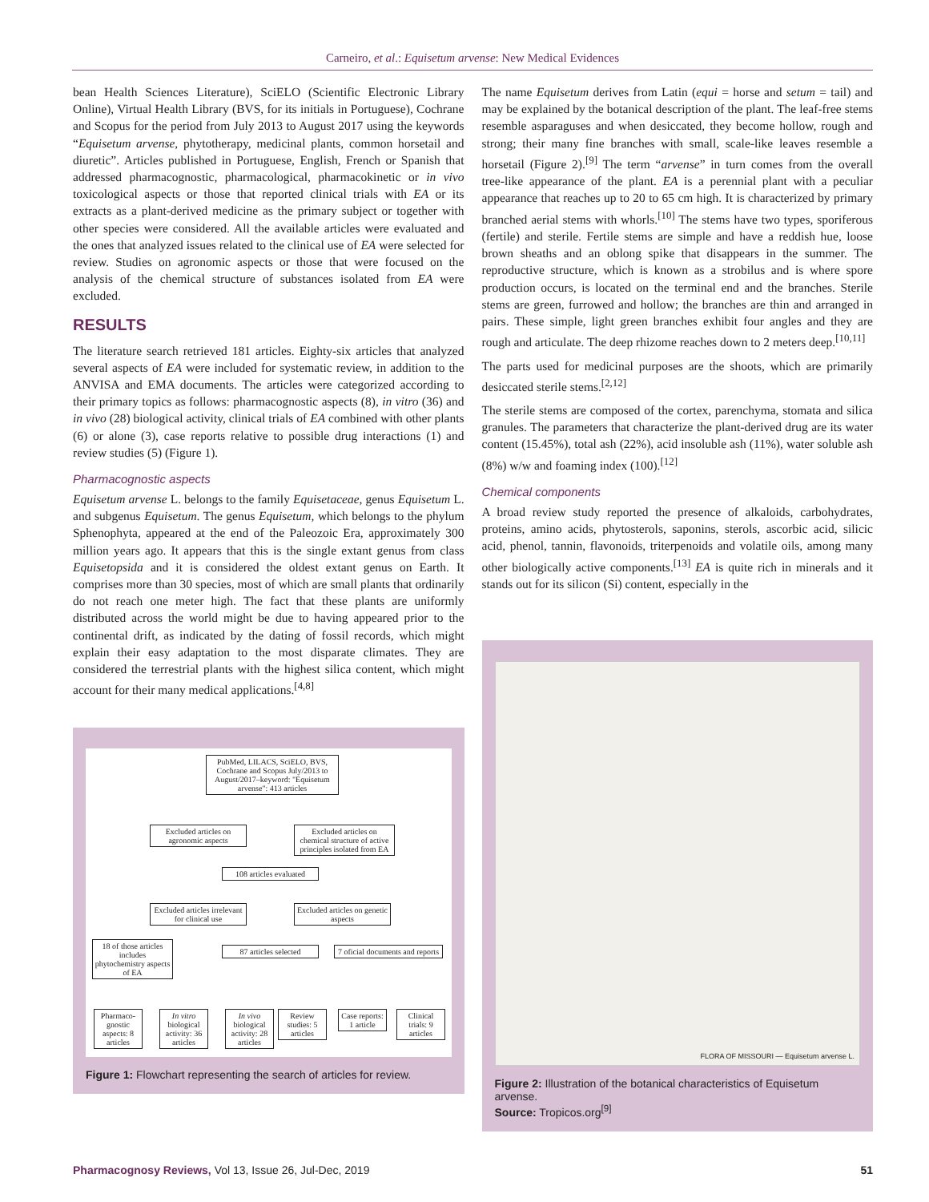Carneiro, et al.: Equisetum arvense: New Medical Evidences
bean Health Sciences Literature), SciELO (Scientific Electronic Library Online), Virtual Health Library (BVS, for its initials in Portuguese), Cochrane and Scopus for the period from July 2013 to August 2017 using the keywords “Equisetum arvense, phytotherapy, medicinal plants, common horsetail and diuretic”. Articles published in Portuguese, English, French or Spanish that addressed pharmacognostic, pharmacological, pharmacokinetic or in vivo toxicological aspects or those that reported clinical trials with EA or its extracts as a plant-derived medicine as the primary subject or together with other species were considered. All the available articles were evaluated and the ones that analyzed issues related to the clinical use of EA were selected for review. Studies on agronomic aspects or those that were focused on the analysis of the chemical structure of substances isolated from EA were excluded.
RESULTS
The literature search retrieved 181 articles. Eighty-six articles that analyzed several aspects of EA were included for systematic review, in addition to the ANVISA and EMA documents. The articles were categorized according to their primary topics as follows: pharmacognostic aspects (8), in vitro (36) and in vivo (28) biological activity, clinical trials of EA combined with other plants (6) or alone (3), case reports relative to possible drug interactions (1) and review studies (5) (Figure 1).
Pharmacognostic aspects
Equisetum arvense L. belongs to the family Equisetaceae, genus Equisetum L. and subgenus Equisetum. The genus Equisetum, which belongs to the phylum Sphenophyta, appeared at the end of the Paleozoic Era, approximately 300 million years ago. It appears that this is the single extant genus from class Equisetopsida and it is considered the oldest extant genus on Earth. It comprises more than 30 species, most of which are small plants that ordinarily do not reach one meter high. The fact that these plants are uniformly distributed across the world might be due to having appeared prior to the continental drift, as indicated by the dating of fossil records, which might explain their easy adaptation to the most disparate climates. They are considered the terrestrial plants with the highest silica content, which might account for their many medical applications.<sup>[4,8]</sup>
PubMed, LILACS, SciELO, BVS, Cochrane and Scopus July/2013 to August/2017–keyword: "Equisetum arvense": 413 articles
Excluded articles on agronomic aspects
Excluded articles on chemical structure of active principles isolated from EA
108 articles evaluated
Excluded articles irrelevant for clinical use
Excluded articles on genetic aspects
18 of those articles includes phytochemistry aspects of EA
87 articles selected
7 oficial documents and reports
Pharmaco-gnostic aspects: 8 articles
In vitro biological activity: 36 articles
In vivo biological activity: 28 articles
Review studies: 5 articles
Case reports: 1 article
Clinical trials: 9 articles
Figure 1: Flowchart representing the search of articles for review.
The name Equisetum derives from Latin (equi = horse and setum = tail) and may be explained by the botanical description of the plant. The leaf-free stems resemble asparaguses and when desiccated, they become hollow, rough and strong; their many fine branches with small, scale-like leaves resemble a horsetail (Figure 2).<sup>[9]</sup> The term “arvense” in turn comes from the overall tree-like appearance of the plant. EA is a perennial plant with a peculiar appearance that reaches up to 20 to 65 cm high. It is characterized by primary branched aerial stems with whorls.<sup>[10]</sup> The stems have two types, sporiferous (fertile) and sterile. Fertile stems are simple and have a reddish hue, loose brown sheaths and an oblong spike that disappears in the summer. The reproductive structure, which is known as a strobilus and is where spore production occurs, is located on the terminal end and the branches. Sterile stems are green, furrowed and hollow; the branches are thin and arranged in pairs. These simple, light green branches exhibit four angles and they are rough and articulate. The deep rhizome reaches down to 2 meters deep.<sup>[10,11]</sup>
The parts used for medicinal purposes are the shoots, which are primarily desiccated sterile stems.<sup>[2,12]</sup>
The sterile stems are composed of the cortex, parenchyma, stomata and silica granules. The parameters that characterize the plant-derived drug are its water content (15.45%), total ash (22%), acid insoluble ash (11%), water soluble ash (8%) w/w and foaming index (100).<sup>[12]</sup>
Chemical components
A broad review study reported the presence of alkaloids, carbohydrates, proteins, amino acids, phytosterols, saponins, sterols, ascorbic acid, silicic acid, phenol, tannin, flavonoids, triterpenoids and volatile oils, among many other biologically active components.<sup>[13]</sup> EA is quite rich in minerals and it stands out for its silicon (Si) content, especially in the
FLORA OF MISSOURI — Equisetum arvense L.
Figure 2: Illustration of the botanical characteristics of Equisetum arvense.
Source: Tropicos.org<sup>[9]</sup>
Pharmacognosy Reviews, Vol 13, Issue 26, Jul-Dec, 2019 51